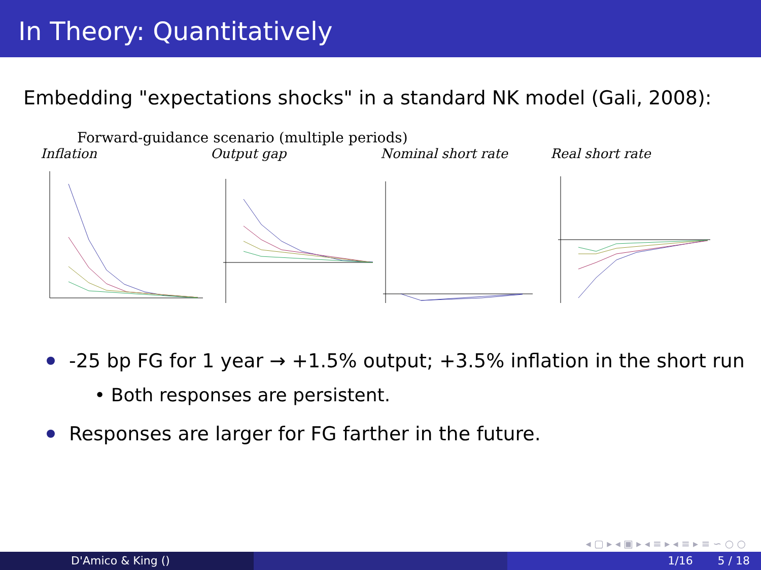In Theory: Quantitatively
Embedding "expectations shocks" in a standard NK model (Gali, 2008):
Forward-guidance scenario (multiple periods)
Inflation Output gap Nominal short rate Real short rate
-25 bp FG for 1 year → +1.5% output; +3.5% inflation in the short run
• Both responses are persistent.
Responses are larger for FG farther in the future.
◂ ▢ ▸ ◂ ▣ ▸ ◂ ≡ ▸ ◂ ≡ ▸ ≡ ∽ ○ ○
D'Amico & King () 1/16 5 / 18